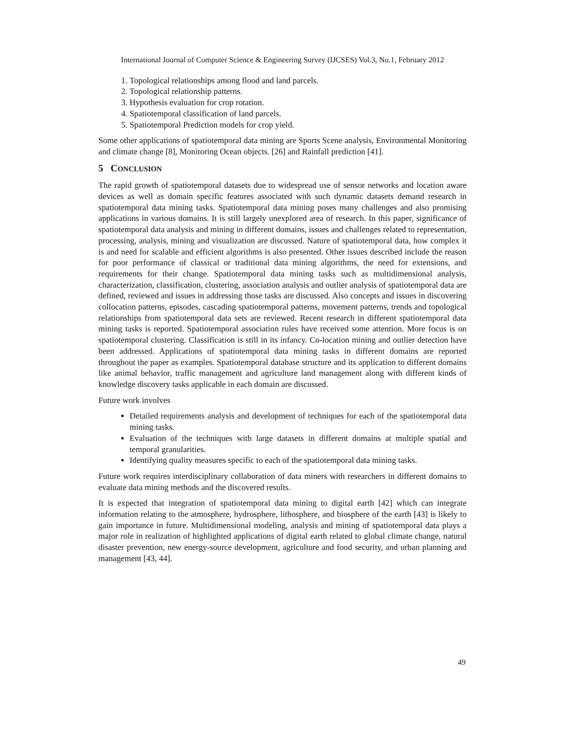International Journal of Computer Science & Engineering Survey (IJCSES) Vol.3, No.1, February 2012
1. Topological relationships among flood and land parcels.
2. Topological relationship patterns.
3. Hypothesis evaluation for crop rotation.
4. Spatiotemporal classification of land parcels.
5. Spatiotemporal Prediction models for crop yield.
Some other applications of spatiotemporal data mining are Sports Scene analysis, Environmental Monitoring and climate change [8], Monitoring Ocean objects. [26] and Rainfall prediction [41].
5 CONCLUSION
The rapid growth of spatiotemporal datasets due to widespread use of sensor networks and location aware devices as well as domain specific features associated with such dynamic datasets demand research in spatiotemporal data mining tasks. Spatiotemporal data mining poses many challenges and also promising applications in various domains. It is still largely unexplored area of research. In this paper, significance of spatiotemporal data analysis and mining in different domains, issues and challenges related to representation, processing, analysis, mining and visualization are discussed. Nature of spatiotemporal data, how complex it is and need for scalable and efficient algorithms is also presented. Other issues described include the reason for poor performance of classical or traditional data mining algorithms, the need for extensions, and requirements for their change. Spatiotemporal data mining tasks such as multidimensional analysis, characterization, classification, clustering, association analysis and outlier analysis of spatiotemporal data are defined, reviewed and issues in addressing those tasks are discussed. Also concepts and issues in discovering collocation patterns, episodes, cascading spatiotemporal patterns, movement patterns, trends and topological relationships from spatiotemporal data sets are reviewed. Recent research in different spatiotemporal data mining tasks is reported. Spatiotemporal association rules have received some attention. More focus is on spatiotemporal clustering. Classification is still in its infancy. Co-location mining and outlier detection have been addressed. Applications of spatiotemporal data mining tasks in different domains are reported throughout the paper as examples. Spatiotemporal database structure and its application to different domains like animal behavior, traffic management and agriculture land management along with different kinds of knowledge discovery tasks applicable in each domain are discussed.
Future work involves
Detailed requirements analysis and development of techniques for each of the spatiotemporal data mining tasks.
Evaluation of the techniques with large datasets in different domains at multiple spatial and temporal granularities.
Identifying quality measures specific to each of the spatiotemporal data mining tasks.
Future work requires interdisciplinary collaboration of data miners with researchers in different domains to evaluate data mining methods and the discovered results.
It is expected that integration of spatiotemporal data mining to digital earth [42] which can integrate information relating to the atmosphere, hydrosphere, lithosphere, and biosphere of the earth [43] is likely to gain importance in future. Multidimensional modeling, analysis and mining of spatiotemporal data plays a major role in realization of highlighted applications of digital earth related to global climate change, natural disaster prevention, new energy-source development, agriculture and food security, and urban planning and management [43, 44].
49